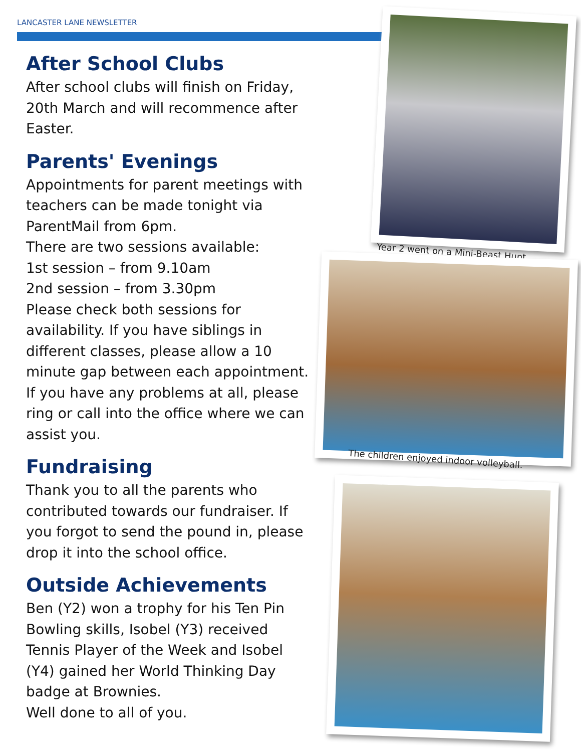LANCASTER LANE NEWSLETTER
After School Clubs
After school clubs will finish on Friday, 20th March and will recommence after Easter.
Parents' Evenings
Appointments for parent meetings with teachers can be made tonight via ParentMail from 6pm.
There are two sessions available:
1st session – from 9.10am
2nd session – from 3.30pm
Please check both sessions for availability. If you have siblings in different classes, please allow a 10 minute gap between each appointment. If you have any problems at all, please ring or call into the office where we can assist you.
Fundraising
Thank you to all the parents who contributed towards our fundraiser. If you forgot to send the pound in, please drop it into the school office.
Outside Achievements
Ben (Y2) won a trophy for his Ten Pin Bowling skills, Isobel (Y3) received Tennis Player of the Week and Isobel (Y4) gained her World Thinking Day badge at Brownies.
Well done to all of you.
Year 2 went on a Mini-Beast Hunt.
The children enjoyed indoor volleyball.